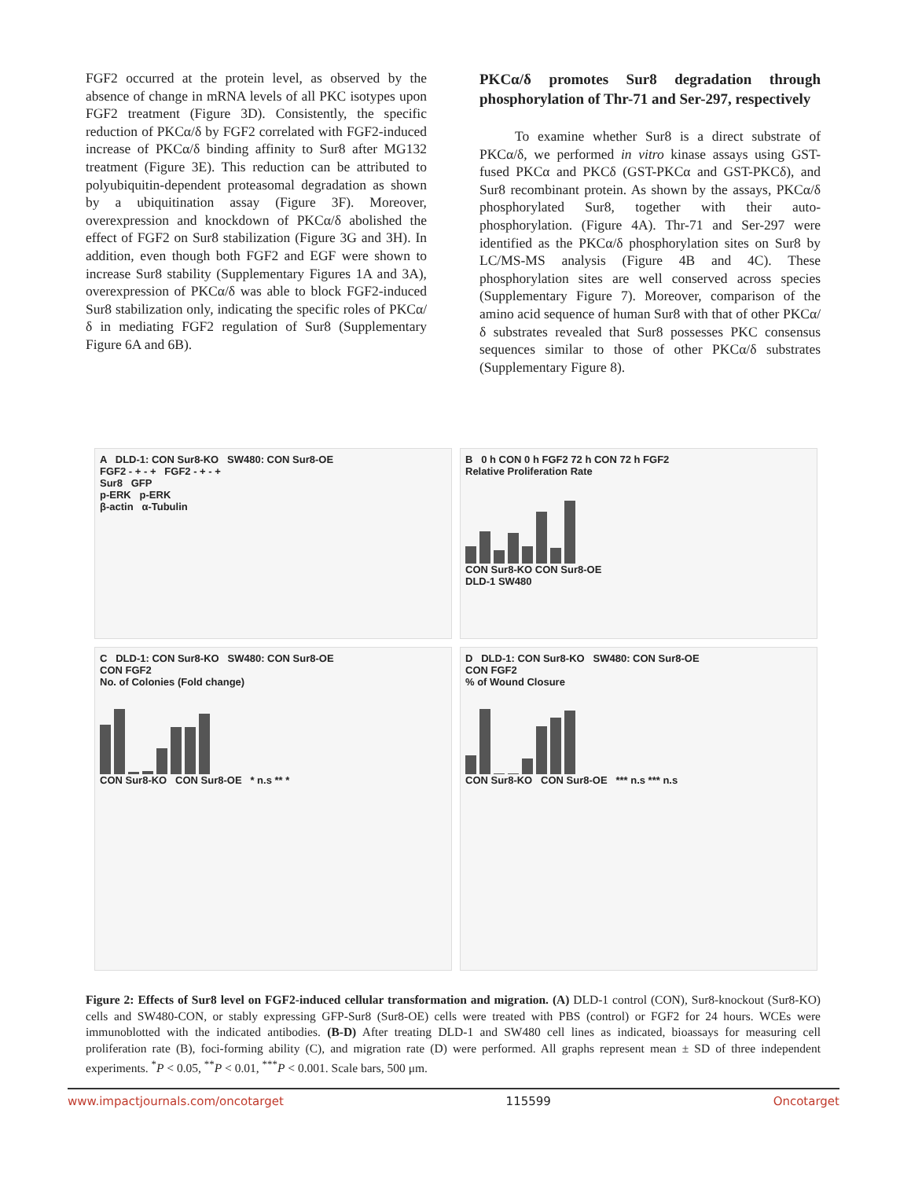FGF2 occurred at the protein level, as observed by the absence of change in mRNA levels of all PKC isotypes upon FGF2 treatment (Figure 3D). Consistently, the specific reduction of PKCα/δ by FGF2 correlated with FGF2-induced increase of PKCα/δ binding affinity to Sur8 after MG132 treatment (Figure 3E). This reduction can be attributed to polyubiquitin-dependent proteasomal degradation as shown by a ubiquitination assay (Figure 3F). Moreover, overexpression and knockdown of PKCα/δ abolished the effect of FGF2 on Sur8 stabilization (Figure 3G and 3H). In addition, even though both FGF2 and EGF were shown to increase Sur8 stability (Supplementary Figures 1A and 3A), overexpression of PKCα/δ was able to block FGF2-induced Sur8 stabilization only, indicating the specific roles of PKCα/δ in mediating FGF2 regulation of Sur8 (Supplementary Figure 6A and 6B).
PKCα/δ promotes Sur8 degradation through phosphorylation of Thr-71 and Ser-297, respectively
To examine whether Sur8 is a direct substrate of PKCα/δ, we performed in vitro kinase assays using GST-fused PKCα and PKCδ (GST-PKCα and GST-PKCδ), and Sur8 recombinant protein. As shown by the assays, PKCα/δ phosphorylated Sur8, together with their auto-phosphorylation. (Figure 4A). Thr-71 and Ser-297 were identified as the PKCα/δ phosphorylation sites on Sur8 by LC/MS-MS analysis (Figure 4B and 4C). These phosphorylation sites are well conserved across species (Supplementary Figure 7). Moreover, comparison of the amino acid sequence of human Sur8 with that of other PKCα/δ substrates revealed that Sur8 possesses PKC consensus sequences similar to those of other PKCα/δ substrates (Supplementary Figure 8).
A DLD-1: CON Sur8-KO SW480: CON Sur8-OE
FGF2 - + - + FGF2 - + - +
Sur8 GFP
p-ERK p-ERK
β-actin α-Tubulin
B 0 h CON 0 h FGF2 72 h CON 72 h FGF2
Relative Proliferation Rate
CON Sur8-KO CON Sur8-OE
DLD-1 SW480
C DLD-1: CON Sur8-KO SW480: CON Sur8-OE
CON FGF2
No. of Colonies (Fold change)
CON Sur8-KO CON Sur8-OE * n.s ** *
D DLD-1: CON Sur8-KO SW480: CON Sur8-OE
CON FGF2
% of Wound Closure
CON Sur8-KO CON Sur8-OE *** n.s *** n.s
Figure 2: Effects of Sur8 level on FGF2-induced cellular transformation and migration. (A) DLD-1 control (CON), Sur8-knockout (Sur8-KO) cells and SW480-CON, or stably expressing GFP-Sur8 (Sur8-OE) cells were treated with PBS (control) or FGF2 for 24 hours. WCEs were immunoblotted with the indicated antibodies. (B-D) After treating DLD-1 and SW480 cell lines as indicated, bioassays for measuring cell proliferation rate (B), foci-forming ability (C), and migration rate (D) were performed. All graphs represent mean ± SD of three independent experiments. <sup>*</sup>P < 0.05, <sup>**</sup>P < 0.01, <sup>***</sup>P < 0.001. Scale bars, 500 μm.
www.impactjournals.com/oncotarget 115599 Oncotarget